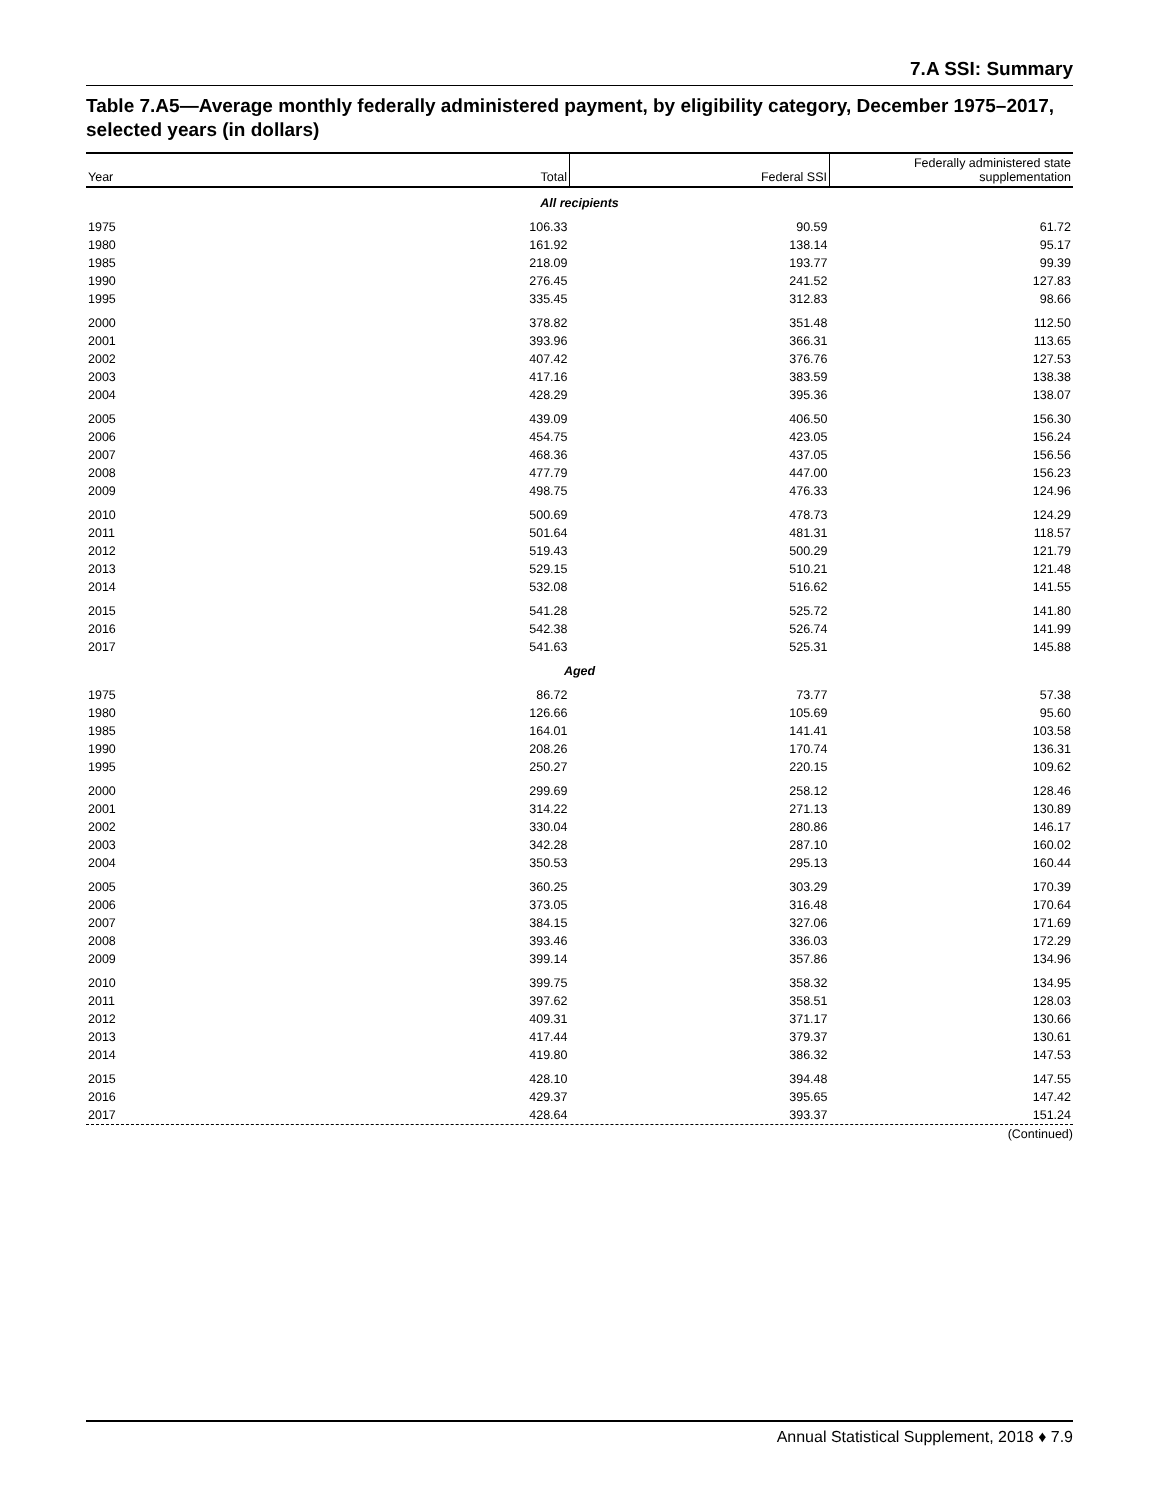7.A SSI: Summary
Table 7.A5—Average monthly federally administered payment, by eligibility category, December 1975–2017, selected years (in dollars)
| Year | Total | Federal SSI | Federally administered state supplementation |
| --- | --- | --- | --- |
| All recipients | | | |
| 1975 | 106.33 | 90.59 | 61.72 |
| 1980 | 161.92 | 138.14 | 95.17 |
| 1985 | 218.09 | 193.77 | 99.39 |
| 1990 | 276.45 | 241.52 | 127.83 |
| 1995 | 335.45 | 312.83 | 98.66 |
| 2000 | 378.82 | 351.48 | 112.50 |
| 2001 | 393.96 | 366.31 | 113.65 |
| 2002 | 407.42 | 376.76 | 127.53 |
| 2003 | 417.16 | 383.59 | 138.38 |
| 2004 | 428.29 | 395.36 | 138.07 |
| 2005 | 439.09 | 406.50 | 156.30 |
| 2006 | 454.75 | 423.05 | 156.24 |
| 2007 | 468.36 | 437.05 | 156.56 |
| 2008 | 477.79 | 447.00 | 156.23 |
| 2009 | 498.75 | 476.33 | 124.96 |
| 2010 | 500.69 | 478.73 | 124.29 |
| 2011 | 501.64 | 481.31 | 118.57 |
| 2012 | 519.43 | 500.29 | 121.79 |
| 2013 | 529.15 | 510.21 | 121.48 |
| 2014 | 532.08 | 516.62 | 141.55 |
| 2015 | 541.28 | 525.72 | 141.80 |
| 2016 | 542.38 | 526.74 | 141.99 |
| 2017 | 541.63 | 525.31 | 145.88 |
| Aged | | | |
| 1975 | 86.72 | 73.77 | 57.38 |
| 1980 | 126.66 | 105.69 | 95.60 |
| 1985 | 164.01 | 141.41 | 103.58 |
| 1990 | 208.26 | 170.74 | 136.31 |
| 1995 | 250.27 | 220.15 | 109.62 |
| 2000 | 299.69 | 258.12 | 128.46 |
| 2001 | 314.22 | 271.13 | 130.89 |
| 2002 | 330.04 | 280.86 | 146.17 |
| 2003 | 342.28 | 287.10 | 160.02 |
| 2004 | 350.53 | 295.13 | 160.44 |
| 2005 | 360.25 | 303.29 | 170.39 |
| 2006 | 373.05 | 316.48 | 170.64 |
| 2007 | 384.15 | 327.06 | 171.69 |
| 2008 | 393.46 | 336.03 | 172.29 |
| 2009 | 399.14 | 357.86 | 134.96 |
| 2010 | 399.75 | 358.32 | 134.95 |
| 2011 | 397.62 | 358.51 | 128.03 |
| 2012 | 409.31 | 371.17 | 130.66 |
| 2013 | 417.44 | 379.37 | 130.61 |
| 2014 | 419.80 | 386.32 | 147.53 |
| 2015 | 428.10 | 394.48 | 147.55 |
| 2016 | 429.37 | 395.65 | 147.42 |
| 2017 | 428.64 | 393.37 | 151.24 |
(Continued)
Annual Statistical Supplement, 2018 ♦ 7.9